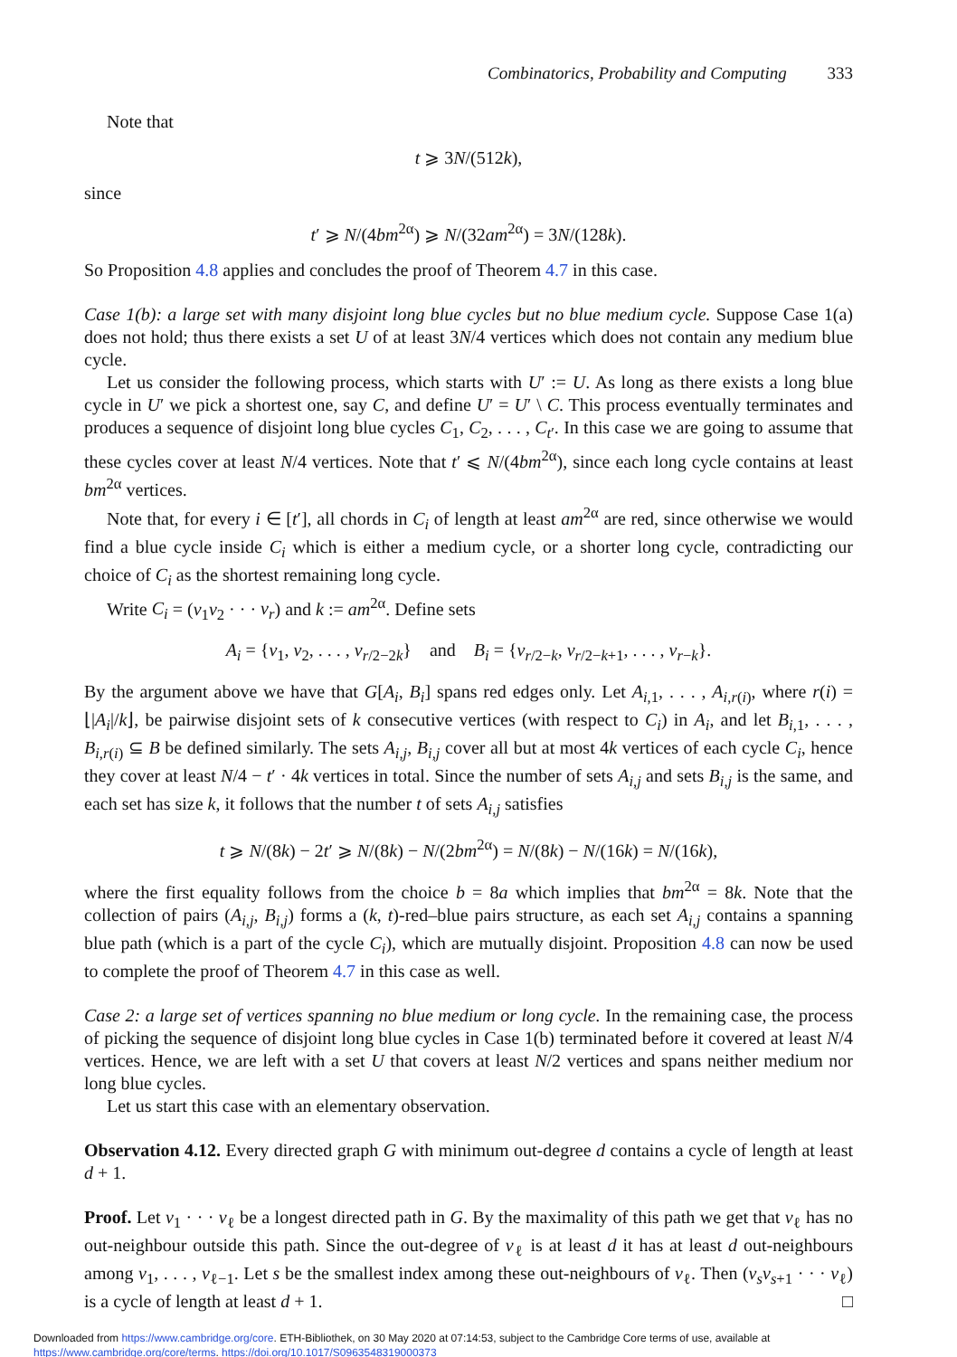Combinatorics, Probability and Computing 333
Note that
t ⩾ 3N/(512k),
since
t′ ⩾ N/(4bm<sup>2α</sup>) ⩾ N/(32am<sup>2α</sup>) = 3N/(128k).
So Proposition 4.8 applies and concludes the proof of Theorem 4.7 in this case.
Case 1(b): a large set with many disjoint long blue cycles but no blue medium cycle. Suppose Case 1(a) does not hold; thus there exists a set U of at least 3N/4 vertices which does not contain any medium blue cycle.
Let us consider the following process, which starts with U′ := U. As long as there exists a long blue cycle in U′ we pick a shortest one, say C, and define U′ = U′ \ C. This process eventually terminates and produces a sequence of disjoint long blue cycles C<sub>1</sub>, C<sub>2</sub>, . . . , C<sub>t′</sub>. In this case we are going to assume that these cycles cover at least N/4 vertices. Note that t′ ⩽ N/(4bm<sup>2α</sup>), since each long cycle contains at least bm<sup>2α</sup> vertices.
Note that, for every i ∈ [t′], all chords in C<sub>i</sub> of length at least am<sup>2α</sup> are red, since otherwise we would find a blue cycle inside C<sub>i</sub> which is either a medium cycle, or a shorter long cycle, contradicting our choice of C<sub>i</sub> as the shortest remaining long cycle.
Write C<sub>i</sub> = (v<sub>1</sub>v<sub>2</sub> · · · v<sub>r</sub>) and k := am<sup>2α</sup>. Define sets
A<sub>i</sub> = {v<sub>1</sub>, v<sub>2</sub>, . . . , v<sub>r/2−2k</sub>} and B<sub>i</sub> = {v<sub>r/2−k</sub>, v<sub>r/2−k+1</sub>, . . . , v<sub>r−k</sub>}.
By the argument above we have that G[A<sub>i</sub>, B<sub>i</sub>] spans red edges only. Let A<sub>i,1</sub>, . . . , A<sub>i,r(i)</sub>, where r(i) = ⌊|A<sub>i</sub>|/k⌋, be pairwise disjoint sets of k consecutive vertices (with respect to C<sub>i</sub>) in A<sub>i</sub>, and let B<sub>i,1</sub>, . . . , B<sub>i,r(i)</sub> ⊆ B be defined similarly. The sets A<sub>i,j</sub>, B<sub>i,j</sub> cover all but at most 4k vertices of each cycle C<sub>i</sub>, hence they cover at least N/4 − t′ · 4k vertices in total. Since the number of sets A<sub>i,j</sub> and sets B<sub>i,j</sub> is the same, and each set has size k, it follows that the number t of sets A<sub>i,j</sub> satisfies
t ⩾ N/(8k) − 2t′ ⩾ N/(8k) − N/(2bm<sup>2α</sup>) = N/(8k) − N/(16k) = N/(16k),
where the first equality follows from the choice b = 8a which implies that bm<sup>2α</sup> = 8k. Note that the collection of pairs (A<sub>i,j</sub>, B<sub>i,j</sub>) forms a (k, t)-red–blue pairs structure, as each set A<sub>i,j</sub> contains a spanning blue path (which is a part of the cycle C<sub>i</sub>), which are mutually disjoint. Proposition 4.8 can now be used to complete the proof of Theorem 4.7 in this case as well.
Case 2: a large set of vertices spanning no blue medium or long cycle. In the remaining case, the process of picking the sequence of disjoint long blue cycles in Case 1(b) terminated before it covered at least N/4 vertices. Hence, we are left with a set U that covers at least N/2 vertices and spans neither medium nor long blue cycles.
Let us start this case with an elementary observation.
Observation 4.12. Every directed graph G with minimum out-degree d contains a cycle of length at least d + 1.
Proof. Let v<sub>1</sub> · · · v<sub>ℓ</sub> be a longest directed path in G. By the maximality of this path we get that v<sub>ℓ</sub> has no out-neighbour outside this path. Since the out-degree of v<sub>ℓ</sub> is at least d it has at least d out-neighbours among v<sub>1</sub>, . . . , v<sub>ℓ−1</sub>. Let s be the smallest index among these out-neighbours of v<sub>ℓ</sub>. Then (v<sub>s</sub>v<sub>s+1</sub> · · · v<sub>ℓ</sub>) is a cycle of length at least d + 1. □
Downloaded from https://www.cambridge.org/core. ETH-Bibliothek, on 30 May 2020 at 07:14:53, subject to the Cambridge Core terms of use, available at https://www.cambridge.org/core/terms. https://doi.org/10.1017/S0963548319000373